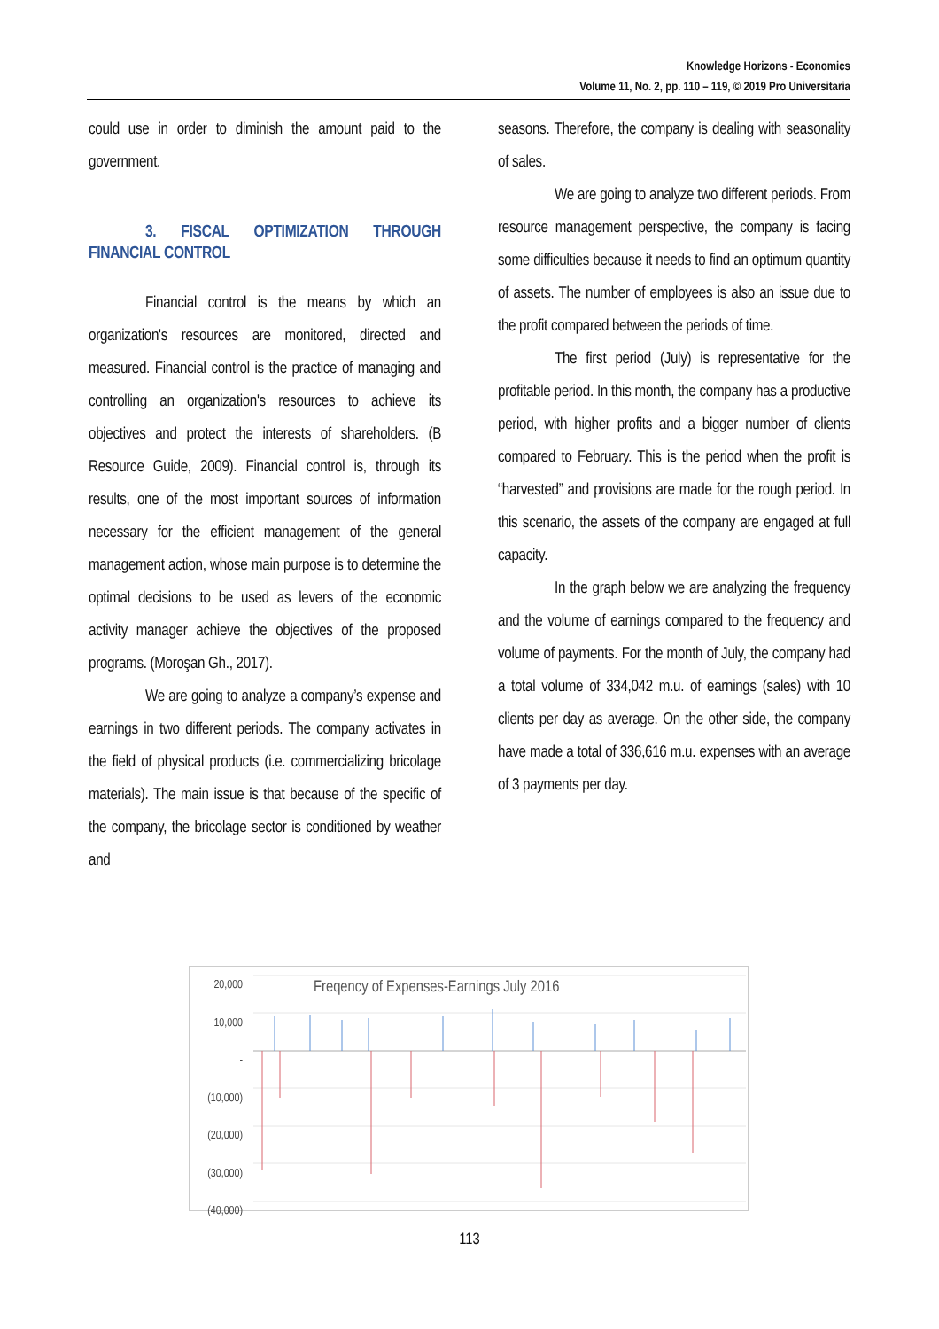Knowledge Horizons - Economics
Volume 11, No. 2, pp. 110 – 119, © 2019 Pro Universitaria
could use in order to diminish the amount paid to the government.
3. FISCAL OPTIMIZATION THROUGH FINANCIAL CONTROL
Financial control is the means by which an organization's resources are monitored, directed and measured. Financial control is the practice of managing and controlling an organization's resources to achieve its objectives and protect the interests of shareholders. (B Resource Guide, 2009). Financial control is, through its results, one of the most important sources of information necessary for the efficient management of the general management action, whose main purpose is to determine the optimal decisions to be used as levers of the economic activity manager achieve the objectives of the proposed programs. (Moroşan Gh., 2017).
We are going to analyze a company’s expense and earnings in two different periods. The company activates in the field of physical products (i.e. commercializing bricolage materials). The main issue is that because of the specific of the company, the bricolage sector is conditioned by weather and
seasons. Therefore, the company is dealing with seasonality of sales.
We are going to analyze two different periods. From resource management perspective, the company is facing some difficulties because it needs to find an optimum quantity of assets. The number of employees is also an issue due to the profit compared between the periods of time.
The first period (July) is representative for the profitable period. In this month, the company has a productive period, with higher profits and a bigger number of clients compared to February. This is the period when the profit is “harvested” and provisions are made for the rough period. In this scenario, the assets of the company are engaged at full capacity.
In the graph below we are analyzing the frequency and the volume of earnings compared to the frequency and volume of payments. For the month of July, the company had a total volume of 334,042 m.u. of earnings (sales) with 10 clients per day as average. On the other side, the company have made a total of 336,616 m.u. expenses with an average of 3 payments per day.
20,000
10,000
-
(10,000)
(20,000)
(30,000)
(40,000)
Freqency of Expenses-Earnings July 2016
113